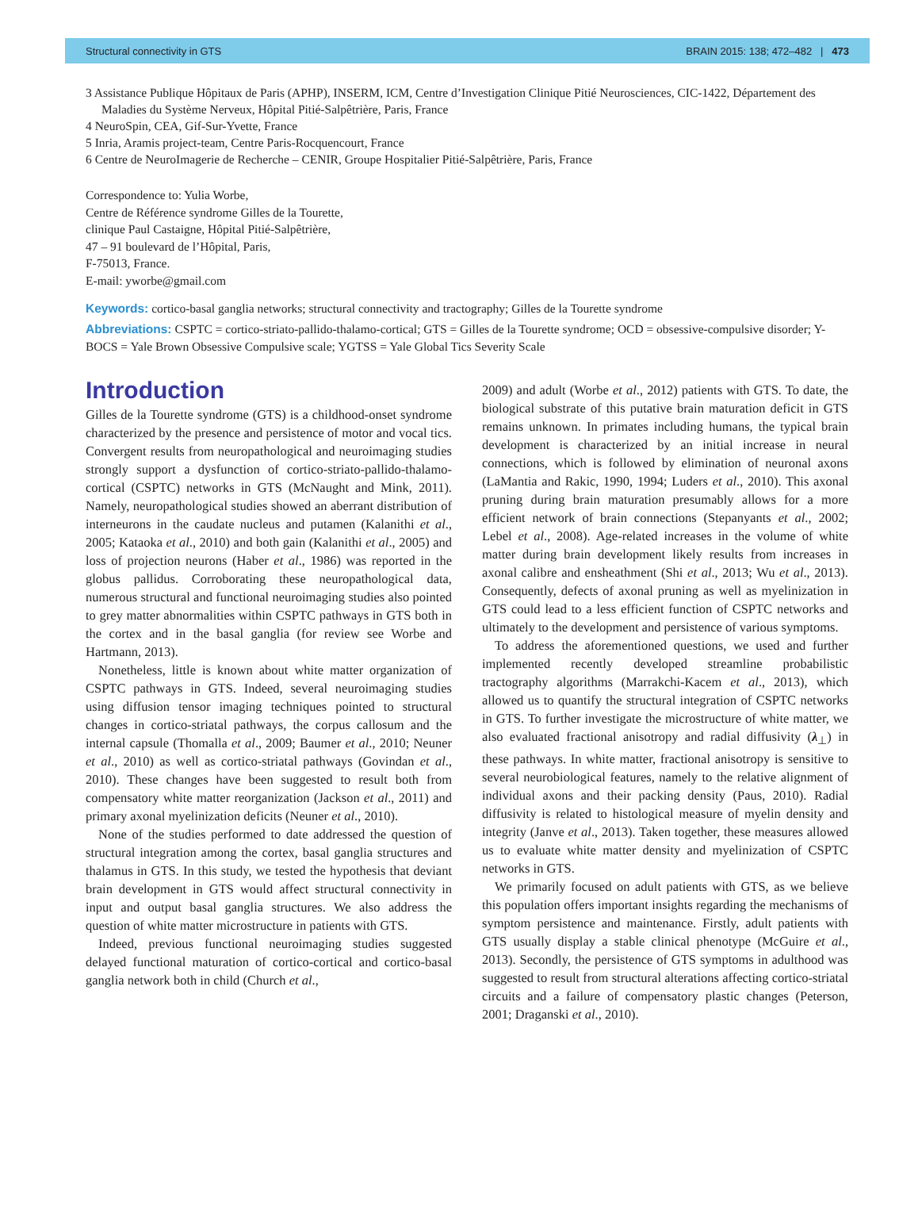Structural connectivity in GTS BRAIN 2015: 138; 472–482 | 473
3 Assistance Publique Hôpitaux de Paris (APHP), INSERM, ICM, Centre d’Investigation Clinique Pitié Neurosciences, CIC-1422, Département des Maladies du Système Nerveux, Hôpital Pitié-Salpêtrière, Paris, France
4 NeuroSpin, CEA, Gif-Sur-Yvette, France
5 Inria, Aramis project-team, Centre Paris-Rocquencourt, France
6 Centre de NeuroImagerie de Recherche – CENIR, Groupe Hospitalier Pitié-Salpêtrière, Paris, France
Correspondence to: Yulia Worbe,
Centre de Référence syndrome Gilles de la Tourette,
clinique Paul Castaigne, Hôpital Pitié-Salpêtrière,
47 – 91 boulevard de l’Hôpital, Paris,
F-75013, France.
E-mail: yworbe@gmail.com
Keywords: cortico-basal ganglia networks; structural connectivity and tractography; Gilles de la Tourette syndrome
Abbreviations: CSPTC = cortico-striato-pallido-thalamo-cortical; GTS = Gilles de la Tourette syndrome; OCD = obsessive-compulsive disorder; Y-BOCS = Yale Brown Obsessive Compulsive scale; YGTSS = Yale Global Tics Severity Scale
Introduction
Gilles de la Tourette syndrome (GTS) is a childhood-onset syndrome characterized by the presence and persistence of motor and vocal tics. Convergent results from neuropathological and neuroimaging studies strongly support a dysfunction of cortico-striato-pallido-thalamo-cortical (CSPTC) networks in GTS (McNaught and Mink, 2011). Namely, neuropathological studies showed an aberrant distribution of interneurons in the caudate nucleus and putamen (Kalanithi et al., 2005; Kataoka et al., 2010) and both gain (Kalanithi et al., 2005) and loss of projection neurons (Haber et al., 1986) was reported in the globus pallidus. Corroborating these neuropathological data, numerous structural and functional neuroimaging studies also pointed to grey matter abnormalities within CSPTC pathways in GTS both in the cortex and in the basal ganglia (for review see Worbe and Hartmann, 2013).
Nonetheless, little is known about white matter organization of CSPTC pathways in GTS. Indeed, several neuroimaging studies using diffusion tensor imaging techniques pointed to structural changes in cortico-striatal pathways, the corpus callosum and the internal capsule (Thomalla et al., 2009; Baumer et al., 2010; Neuner et al., 2010) as well as cortico-striatal pathways (Govindan et al., 2010). These changes have been suggested to result both from compensatory white matter reorganization (Jackson et al., 2011) and primary axonal myelinization deficits (Neuner et al., 2010).
None of the studies performed to date addressed the question of structural integration among the cortex, basal ganglia structures and thalamus in GTS. In this study, we tested the hypothesis that deviant brain development in GTS would affect structural connectivity in input and output basal ganglia structures. We also address the question of white matter microstructure in patients with GTS.
Indeed, previous functional neuroimaging studies suggested delayed functional maturation of cortico-cortical and cortico-basal ganglia network both in child (Church et al.,
2009) and adult (Worbe et al., 2012) patients with GTS. To date, the biological substrate of this putative brain maturation deficit in GTS remains unknown. In primates including humans, the typical brain development is characterized by an initial increase in neural connections, which is followed by elimination of neuronal axons (LaMantia and Rakic, 1990, 1994; Luders et al., 2010). This axonal pruning during brain maturation presumably allows for a more efficient network of brain connections (Stepanyants et al., 2002; Lebel et al., 2008). Age-related increases in the volume of white matter during brain development likely results from increases in axonal calibre and ensheathment (Shi et al., 2013; Wu et al., 2013). Consequently, defects of axonal pruning as well as myelinization in GTS could lead to a less efficient function of CSPTC networks and ultimately to the development and persistence of various symptoms.
To address the aforementioned questions, we used and further implemented recently developed streamline probabilistic tractography algorithms (Marrakchi-Kacem et al., 2013), which allowed us to quantify the structural integration of CSPTC networks in GTS. To further investigate the microstructure of white matter, we also evaluated fractional anisotropy and radial diffusivity (λ<sub>⊥</sub>) in these pathways. In white matter, fractional anisotropy is sensitive to several neurobiological features, namely to the relative alignment of individual axons and their packing density (Paus, 2010). Radial diffusivity is related to histological measure of myelin density and integrity (Janve et al., 2013). Taken together, these measures allowed us to evaluate white matter density and myelinization of CSPTC networks in GTS.
We primarily focused on adult patients with GTS, as we believe this population offers important insights regarding the mechanisms of symptom persistence and maintenance. Firstly, adult patients with GTS usually display a stable clinical phenotype (McGuire et al., 2013). Secondly, the persistence of GTS symptoms in adulthood was suggested to result from structural alterations affecting cortico-striatal circuits and a failure of compensatory plastic changes (Peterson, 2001; Draganski et al., 2010).